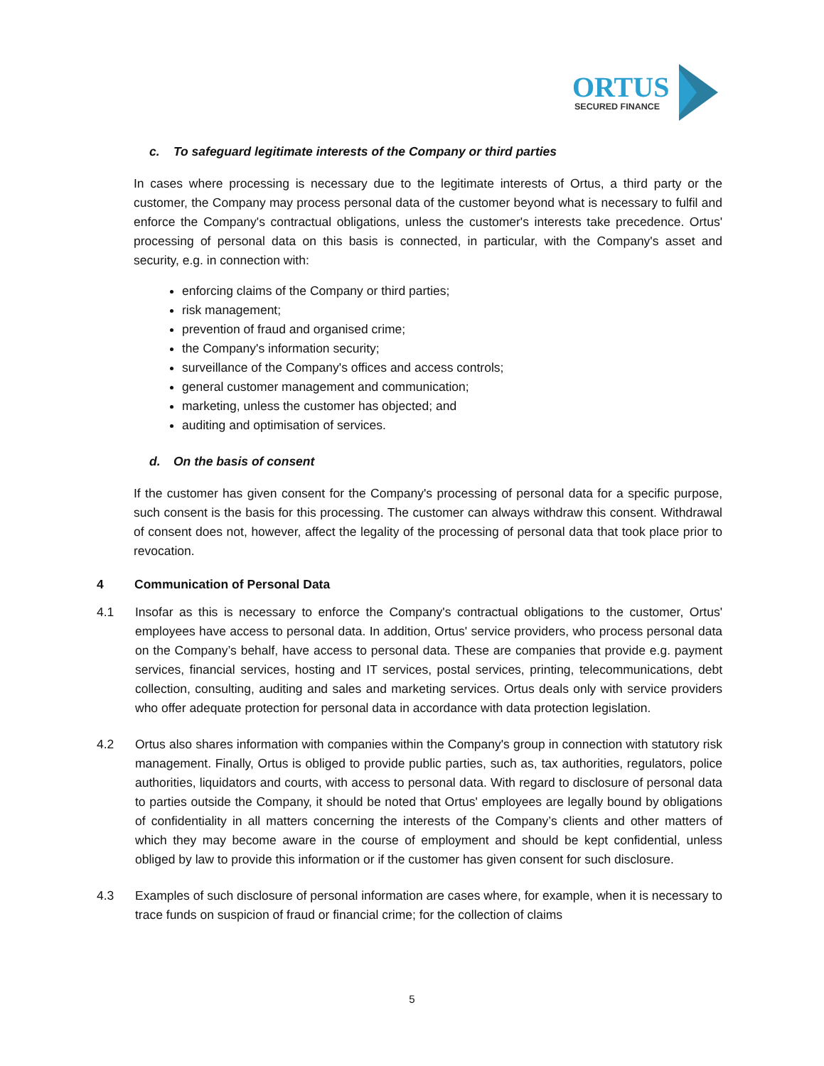ORTUS
SECURED FINANCE
c. To safeguard legitimate interests of the Company or third parties
In cases where processing is necessary due to the legitimate interests of Ortus, a third party or the customer, the Company may process personal data of the customer beyond what is necessary to fulfil and enforce the Company's contractual obligations, unless the customer's interests take precedence. Ortus' processing of personal data on this basis is connected, in particular, with the Company's asset and security, e.g. in connection with:
enforcing claims of the Company or third parties;
risk management;
prevention of fraud and organised crime;
the Company's information security;
surveillance of the Company's offices and access controls;
general customer management and communication;
marketing, unless the customer has objected; and
auditing and optimisation of services.
d. On the basis of consent
If the customer has given consent for the Company's processing of personal data for a specific purpose, such consent is the basis for this processing. The customer can always withdraw this consent. Withdrawal of consent does not, however, affect the legality of the processing of personal data that took place prior to revocation.
4 Communication of Personal Data
4.1 Insofar as this is necessary to enforce the Company's contractual obligations to the customer, Ortus' employees have access to personal data. In addition, Ortus' service providers, who process personal data on the Company’s behalf, have access to personal data. These are companies that provide e.g. payment services, financial services, hosting and IT services, postal services, printing, telecommunications, debt collection, consulting, auditing and sales and marketing services. Ortus deals only with service providers who offer adequate protection for personal data in accordance with data protection legislation.
4.2 Ortus also shares information with companies within the Company's group in connection with statutory risk management. Finally, Ortus is obliged to provide public parties, such as, tax authorities, regulators, police authorities, liquidators and courts, with access to personal data. With regard to disclosure of personal data to parties outside the Company, it should be noted that Ortus' employees are legally bound by obligations of confidentiality in all matters concerning the interests of the Company’s clients and other matters of which they may become aware in the course of employment and should be kept confidential, unless obliged by law to provide this information or if the customer has given consent for such disclosure.
4.3 Examples of such disclosure of personal information are cases where, for example, when it is necessary to trace funds on suspicion of fraud or financial crime; for the collection of claims
5